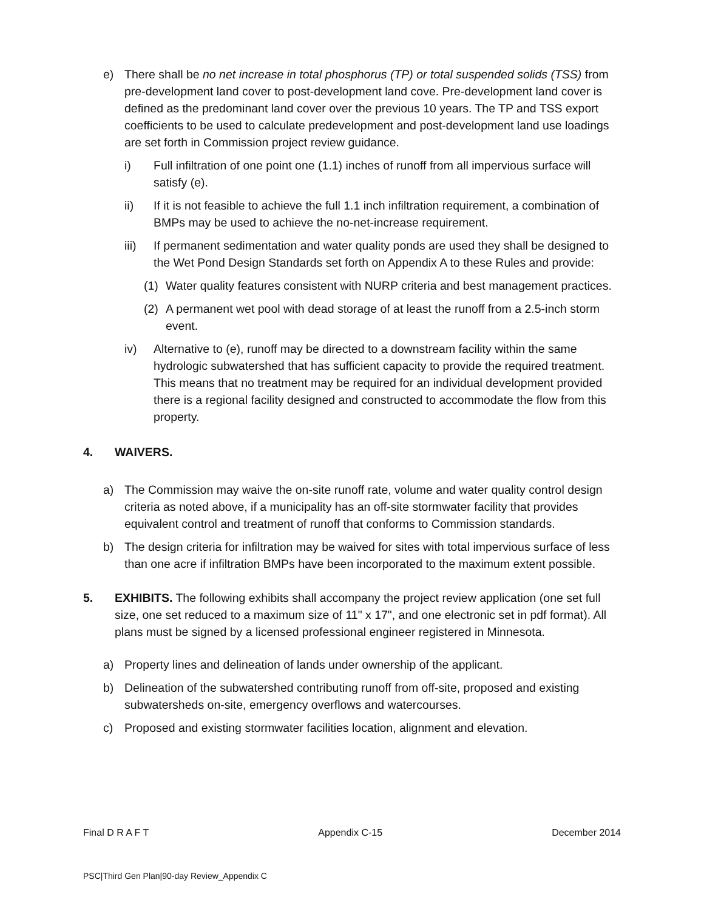e) There shall be no net increase in total phosphorus (TP) or total suspended solids (TSS) from pre-development land cover to post-development land cove. Pre-development land cover is defined as the predominant land cover over the previous 10 years. The TP and TSS export coefficients to be used to calculate predevelopment and post-development land use loadings are set forth in Commission project review guidance.
i) Full infiltration of one point one (1.1) inches of runoff from all impervious surface will satisfy (e).
ii) If it is not feasible to achieve the full 1.1 inch infiltration requirement, a combination of BMPs may be used to achieve the no-net-increase requirement.
iii) If permanent sedimentation and water quality ponds are used they shall be designed to the Wet Pond Design Standards set forth on Appendix A to these Rules and provide:
(1) Water quality features consistent with NURP criteria and best management practices.
(2) A permanent wet pool with dead storage of at least the runoff from a 2.5-inch storm event.
iv) Alternative to (e), runoff may be directed to a downstream facility within the same hydrologic subwatershed that has sufficient capacity to provide the required treatment. This means that no treatment may be required for an individual development provided there is a regional facility designed and constructed to accommodate the flow from this property.
4. WAIVERS.
a) The Commission may waive the on-site runoff rate, volume and water quality control design criteria as noted above, if a municipality has an off-site stormwater facility that provides equivalent control and treatment of runoff that conforms to Commission standards.
b) The design criteria for infiltration may be waived for sites with total impervious surface of less than one acre if infiltration BMPs have been incorporated to the maximum extent possible.
5. EXHIBITS. The following exhibits shall accompany the project review application (one set full size, one set reduced to a maximum size of 11" x 17", and one electronic set in pdf format). All plans must be signed by a licensed professional engineer registered in Minnesota.
a) Property lines and delineation of lands under ownership of the applicant.
b) Delineation of the subwatershed contributing runoff from off-site, proposed and existing subwatersheds on-site, emergency overflows and watercourses.
c) Proposed and existing stormwater facilities location, alignment and elevation.
Final D R A F T Appendix C-15 December 2014
PSC|Third Gen Plan|90-day Review_Appendix C